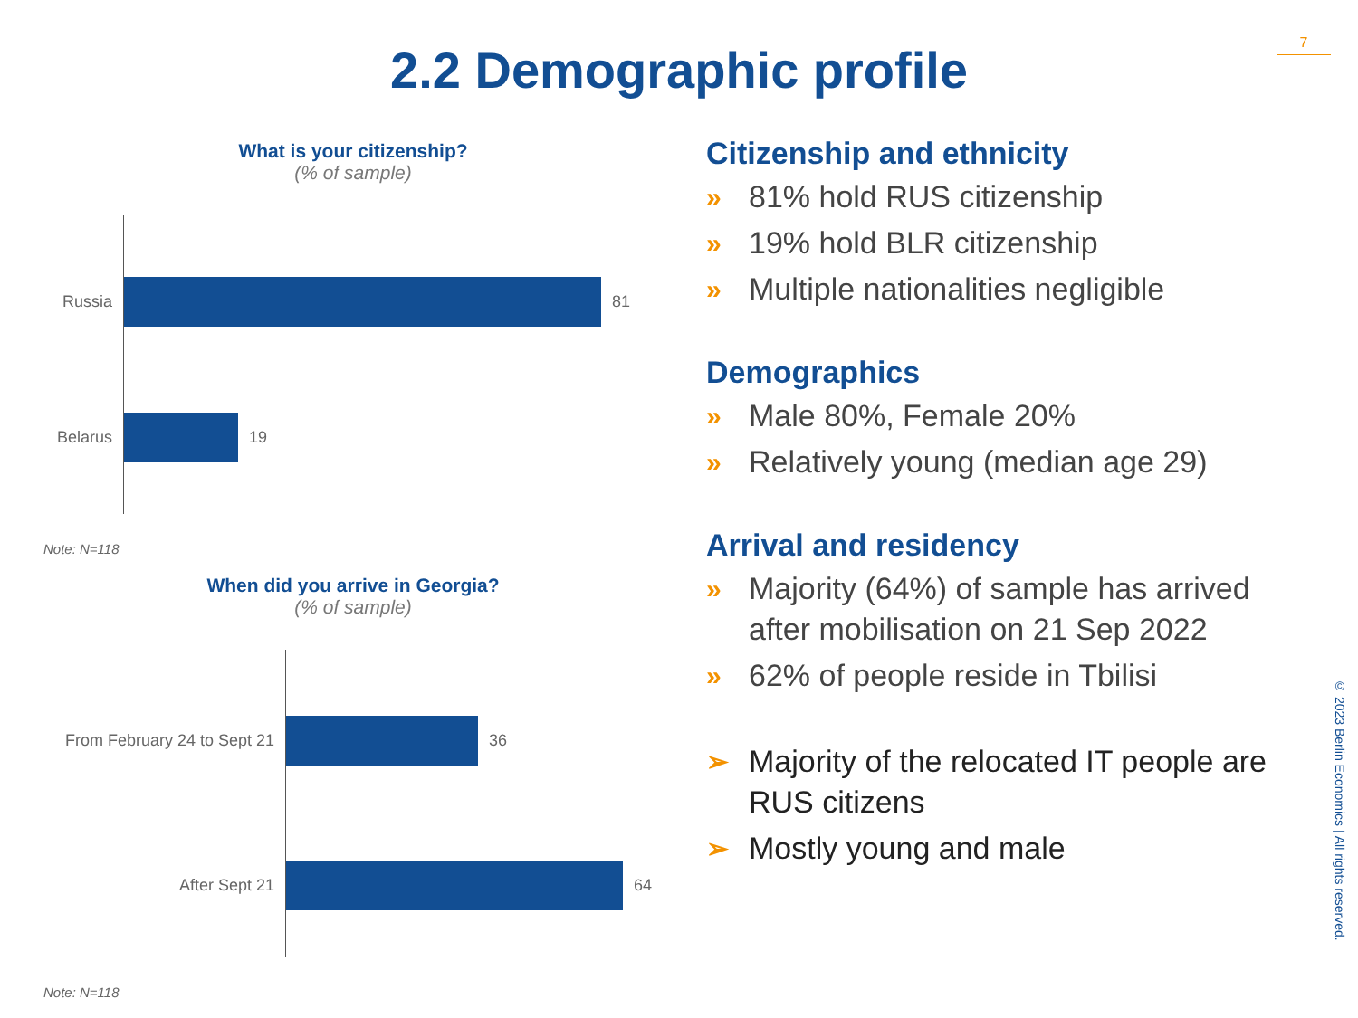7
2.2 Demographic profile
What is your citizenship?
(% of sample)
Russia 81
Belarus 19
Note: N=118
When did you arrive in Georgia?
(% of sample)
From February 24 to Sept 21
36
After Sept 21 64
Note: N=118
Citizenship and ethnicity
» 81% hold RUS citizenship
» 19% hold BLR citizenship
» Multiple nationalities negligible
Demographics
» Male 80%, Female 20%
» Relatively young (median age 29)
Arrival and residency
» Majority (64%) of sample has arrived after mobilisation on 21 Sep 2022
» 62% of people reside in Tbilisi
➢ Majority of the relocated IT people are RUS citizens
➢ Mostly young and male
© 2023 Berlin Economics | All rights reserved.